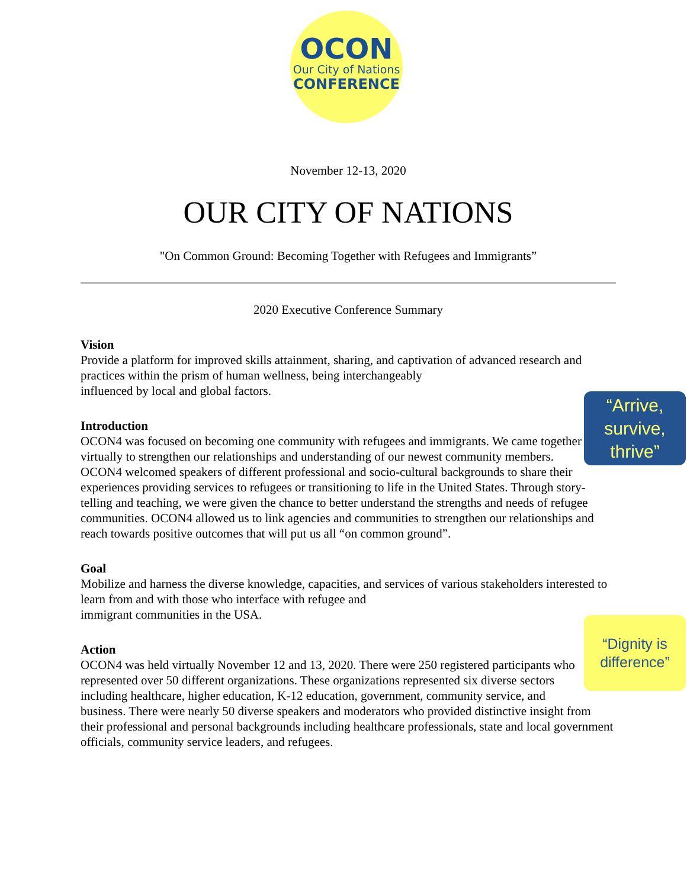OCON
Our City of Nations
CONFERENCE
November 12-13, 2020
OUR CITY OF NATIONS
"On Common Ground: Becoming Together with Refugees and Immigrants”
2020 Executive Conference Summary
Vision
Provide a platform for improved skills attainment, sharing, and captivation of advanced research and practices within the prism of human wellness, being interchangeably
influenced by local and global factors.
“Arrive,
survive,
thrive”
Introduction
OCON4 was focused on becoming one community with refugees and immigrants. We came together virtually to strengthen our relationships and understanding of our newest community members. OCON4 welcomed speakers of different professional and socio-cultural backgrounds to share their experiences providing services to refugees or transitioning to life in the United States. Through story-telling and teaching, we were given the chance to better understand the strengths and needs of refugee communities. OCON4 allowed us to link agencies and communities to strengthen our relationships and reach towards positive outcomes that will put us all “on common ground”.
Goal
Mobilize and harness the diverse knowledge, capacities, and services of various stakeholders interested to learn from and with those who interface with refugee and
immigrant communities in the USA.
“Dignity is
difference”
Action
OCON4 was held virtually November 12 and 13, 2020. There were 250 registered participants who represented over 50 different organizations. These organizations represented six diverse sectors including healthcare, higher education, K-12 education, government, community service, and business. There were nearly 50 diverse speakers and moderators who provided distinctive insight from their professional and personal backgrounds including healthcare professionals, state and local government officials, community service leaders, and refugees.